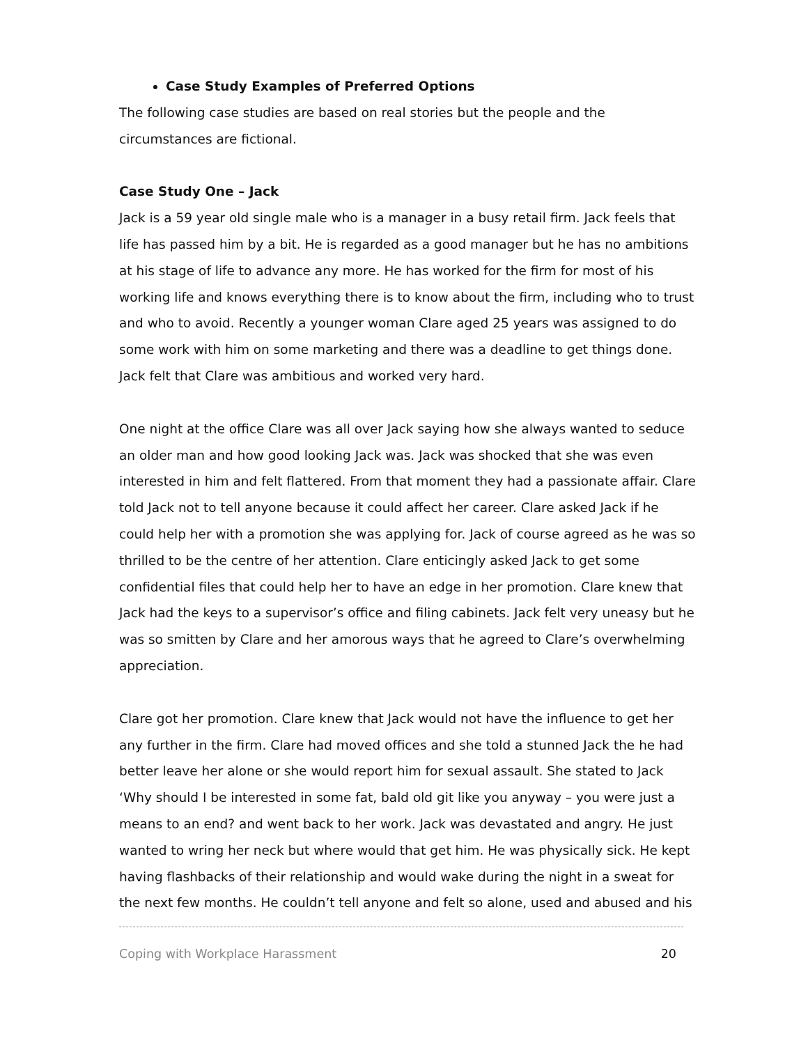Case Study Examples of Preferred Options
The following case studies are based on real stories but the people and the circumstances are fictional.
Case Study One – Jack
Jack is a 59 year old single male who is a manager in a busy retail firm. Jack feels that life has passed him by a bit. He is regarded as a good manager but he has no ambitions at his stage of life to advance any more. He has worked for the firm for most of his working life and knows everything there is to know about the firm, including who to trust and who to avoid. Recently a younger woman Clare aged 25 years was assigned to do some work with him on some marketing and there was a deadline to get things done. Jack felt that Clare was ambitious and worked very hard.
One night at the office Clare was all over Jack saying how she always wanted to seduce an older man and how good looking Jack was. Jack was shocked that she was even interested in him and felt flattered. From that moment they had a passionate affair. Clare told Jack not to tell anyone because it could affect her career. Clare asked Jack if he could help her with a promotion she was applying for. Jack of course agreed as he was so thrilled to be the centre of her attention. Clare enticingly asked Jack to get some confidential files that could help her to have an edge in her promotion. Clare knew that Jack had the keys to a supervisor’s office and filing cabinets. Jack felt very uneasy but he was so smitten by Clare and her amorous ways that he agreed to Clare’s overwhelming appreciation.
Clare got her promotion. Clare knew that Jack would not have the influence to get her any further in the firm. Clare had moved offices and she told a stunned Jack the he had better leave her alone or she would report him for sexual assault. She stated to Jack ‘Why should I be interested in some fat, bald old git like you anyway – you were just a means to an end? and went back to her work. Jack was devastated and angry. He just wanted to wring her neck but where would that get him. He was physically sick. He kept having flashbacks of their relationship and would wake during the night in a sweat for the next few months. He couldn’t tell anyone and felt so alone, used and abused and his
Coping with Workplace Harassment 20